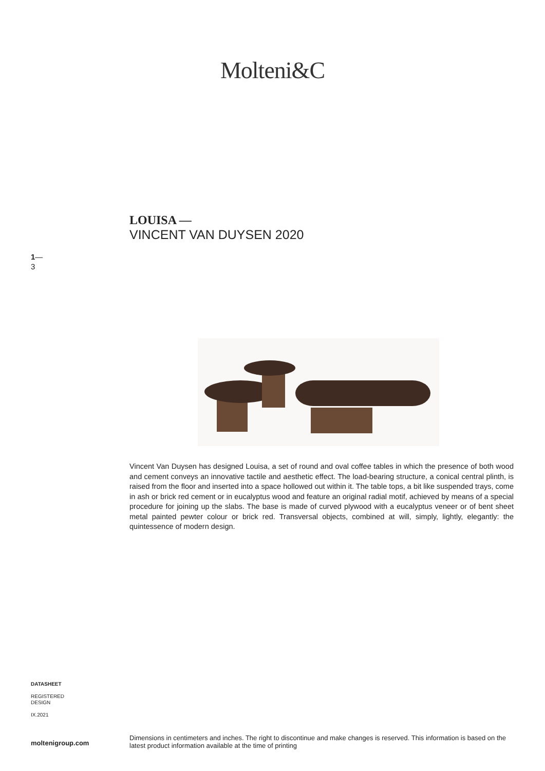Molteni&C
LOUISA —
VINCENT VAN DUYSEN 2020
1—
3
Vincent Van Duysen has designed Louisa, a set of round and oval coffee tables in which the presence of both wood and cement conveys an innovative tactile and aesthetic effect. The load-bearing structure, a conical central plinth, is raised from the floor and inserted into a space hollowed out within it. The table tops, a bit like suspended trays, come in ash or brick red cement or in eucalyptus wood and feature an original radial motif, achieved by means of a special procedure for joining up the slabs. The base is made of curved plywood with a eucalyptus veneer or of bent sheet metal painted pewter colour or brick red. Transversal objects, combined at will, simply, lightly, elegantly: the quintessence of modern design.
DATASHEET
REGISTERED
DESIGN
IX.2021
moltenigroup.com Dimensions in centimeters and inches. The right to discontinue and make changes is reserved. This information is based on the latest product information available at the time of printing